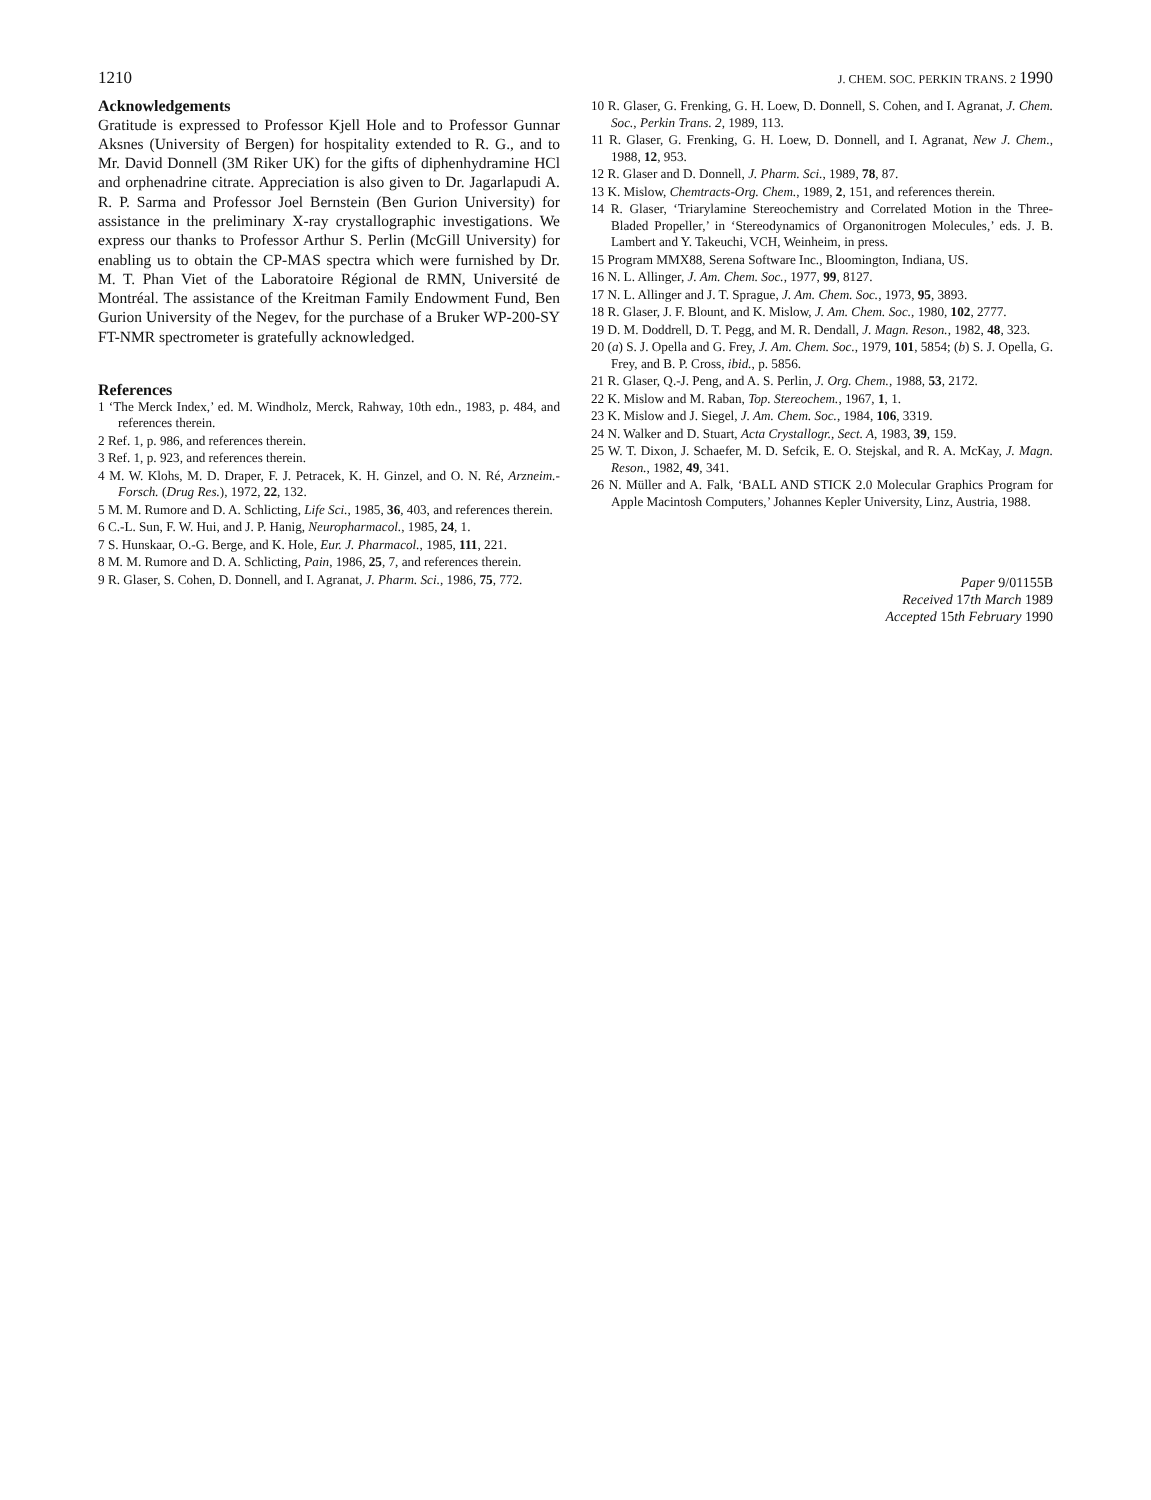1210 J. CHEM. SOC. PERKIN TRANS. 2 1990
Acknowledgements
Gratitude is expressed to Professor Kjell Hole and to Professor Gunnar Aksnes (University of Bergen) for hospitality extended to R. G., and to Mr. David Donnell (3M Riker UK) for the gifts of diphenhydramine HCl and orphenadrine citrate. Appreciation is also given to Dr. Jagarlapudi A. R. P. Sarma and Professor Joel Bernstein (Ben Gurion University) for assistance in the preliminary X-ray crystallographic investigations. We express our thanks to Professor Arthur S. Perlin (McGill University) for enabling us to obtain the CP-MAS spectra which were furnished by Dr. M. T. Phan Viet of the Laboratoire Régional de RMN, Université de Montréal. The assistance of the Kreitman Family Endowment Fund, Ben Gurion University of the Negev, for the purchase of a Bruker WP-200-SY FT-NMR spectrometer is gratefully acknowledged.
References
1 ‘The Merck Index,’ ed. M. Windholz, Merck, Rahway, 10th edn., 1983, p. 484, and references therein.
2 Ref. 1, p. 986, and references therein.
3 Ref. 1, p. 923, and references therein.
4 M. W. Klohs, M. D. Draper, F. J. Petracek, K. H. Ginzel, and O. N. Ré, Arzneim.-Forsch. (Drug Res.), 1972, 22, 132.
5 M. M. Rumore and D. A. Schlicting, Life Sci., 1985, 36, 403, and references therein.
6 C.-L. Sun, F. W. Hui, and J. P. Hanig, Neuropharmacol., 1985, 24, 1.
7 S. Hunskaar, O.-G. Berge, and K. Hole, Eur. J. Pharmacol., 1985, 111, 221.
8 M. M. Rumore and D. A. Schlicting, Pain, 1986, 25, 7, and references therein.
9 R. Glaser, S. Cohen, D. Donnell, and I. Agranat, J. Pharm. Sci., 1986, 75, 772.
10 R. Glaser, G. Frenking, G. H. Loew, D. Donnell, S. Cohen, and I. Agranat, J. Chem. Soc., Perkin Trans. 2, 1989, 113.
11 R. Glaser, G. Frenking, G. H. Loew, D. Donnell, and I. Agranat, New J. Chem., 1988, 12, 953.
12 R. Glaser and D. Donnell, J. Pharm. Sci., 1989, 78, 87.
13 K. Mislow, Chemtracts-Org. Chem., 1989, 2, 151, and references therein.
14 R. Glaser, ‘Triarylamine Stereochemistry and Correlated Motion in the Three-Bladed Propeller,’ in ‘Stereodynamics of Organonitrogen Molecules,’ eds. J. B. Lambert and Y. Takeuchi, VCH, Weinheim, in press.
15 Program MMX88, Serena Software Inc., Bloomington, Indiana, US.
16 N. L. Allinger, J. Am. Chem. Soc., 1977, 99, 8127.
17 N. L. Allinger and J. T. Sprague, J. Am. Chem. Soc., 1973, 95, 3893.
18 R. Glaser, J. F. Blount, and K. Mislow, J. Am. Chem. Soc., 1980, 102, 2777.
19 D. M. Doddrell, D. T. Pegg, and M. R. Dendall, J. Magn. Reson., 1982, 48, 323.
20 (a) S. J. Opella and G. Frey, J. Am. Chem. Soc., 1979, 101, 5854; (b) S. J. Opella, G. Frey, and B. P. Cross, ibid., p. 5856.
21 R. Glaser, Q.-J. Peng, and A. S. Perlin, J. Org. Chem., 1988, 53, 2172.
22 K. Mislow and M. Raban, Top. Stereochem., 1967, 1, 1.
23 K. Mislow and J. Siegel, J. Am. Chem. Soc., 1984, 106, 3319.
24 N. Walker and D. Stuart, Acta Crystallogr., Sect. A, 1983, 39, 159.
25 W. T. Dixon, J. Schaefer, M. D. Sefcik, E. O. Stejskal, and R. A. McKay, J. Magn. Reson., 1982, 49, 341.
26 N. Müller and A. Falk, ‘BALL AND STICK 2.0 Molecular Graphics Program for Apple Macintosh Computers,’ Johannes Kepler University, Linz, Austria, 1988.
Paper 9/01155B
Received 17th March 1989
Accepted 15th February 1990